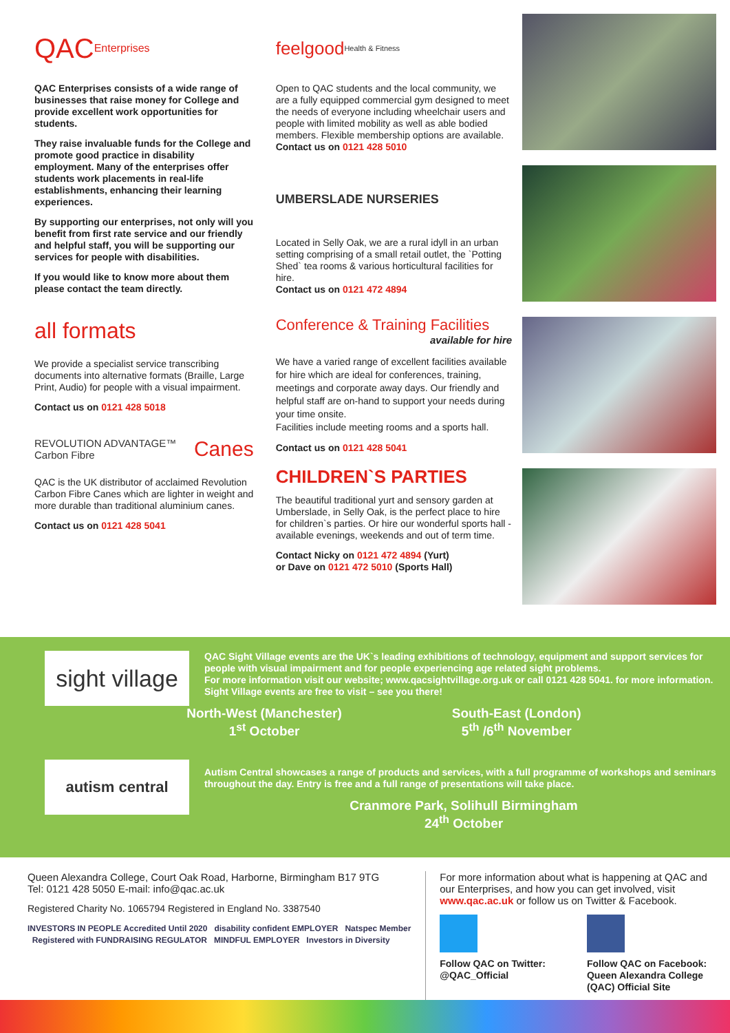QAC Enterprises
QAC Enterprises consists of a wide range of businesses that raise money for College and provide excellent work opportunities for students.
They raise invaluable funds for the College and promote good practice in disability employment. Many of the enterprises offer students work placements in real-life establishments, enhancing their learning experiences.
By supporting our enterprises, not only will you benefit from first rate service and our friendly and helpful staff, you will be supporting our services for people with disabilities.
If you would like to know more about them please contact the team directly.
all formats
We provide a specialist service transcribing documents into alternative formats (Braille, Large Print, Audio) for people with a visual impairment.
Contact us on 0121 428 5018
REVOLUTION ADVANTAGE™ Carbon Fibre Canes
QAC is the UK distributor of acclaimed Revolution Carbon Fibre Canes which are lighter in weight and more durable than traditional aluminium canes.
Contact us on 0121 428 5041
feelgood Health & Fitness
Open to QAC students and the local community, we are a fully equipped commercial gym designed to meet the needs of everyone including wheelchair users and people with limited mobility as well as able bodied members. Flexible membership options are available.
Contact us on 0121 428 5010
UMBERSLADE NURSERIES
Located in Selly Oak, we are a rural idyll in an urban setting comprising of a small retail outlet, the `Potting Shed` tea rooms & various horticultural facilities for hire.
Contact us on 0121 472 4894
Conference & Training Facilities
available for hire
We have a varied range of excellent facilities available for hire which are ideal for conferences, training, meetings and corporate away days. Our friendly and helpful staff are on-hand to support your needs during your time onsite.
Facilities include meeting rooms and a sports hall.
Contact us on 0121 428 5041
CHILDREN`S PARTIES
The beautiful traditional yurt and sensory garden at Umberslade, in Selly Oak, is the perfect place to hire for children`s parties. Or hire our wonderful sports hall - available evenings, weekends and out of term time.
Contact Nicky on 0121 472 4894 (Yurt)
or Dave on 0121 472 5010 (Sports Hall)
sight village
QAC Sight Village events are the UK`s leading exhibitions of technology, equipment and support services for people with visual impairment and for people experiencing age related sight problems.
For more information visit our website; www.qacsightvillage.org.uk or call 0121 428 5041. for more information. Sight Village events are free to visit – see you there!
North-West (Manchester)
1<sup>st</sup> October
South-East (London)
5<sup>th</sup> /6<sup>th</sup> November
autism central
Autism Central showcases a range of products and services, with a full programme of workshops and seminars throughout the day. Entry is free and a full range of presentations will take place.
Cranmore Park, Solihull Birmingham
24<sup>th</sup> October
Queen Alexandra College, Court Oak Road, Harborne, Birmingham B17 9TG
Tel: 0121 428 5050 E-mail: info@qac.ac.uk
Registered Charity No. 1065794 Registered in England No. 3387540
INVESTORS IN PEOPLE Accredited Until 2020 disability confident EMPLOYER Natspec Member Registered with FUNDRAISING REGULATOR MINDFUL EMPLOYER Investors in Diversity
For more information about what is happening at QAC and our Enterprises, and how you can get involved, visit www.qac.ac.uk or follow us on Twitter & Facebook.
Follow QAC on Twitter:
@QAC_Official
Follow QAC on Facebook:
Queen Alexandra College
(QAC) Official Site